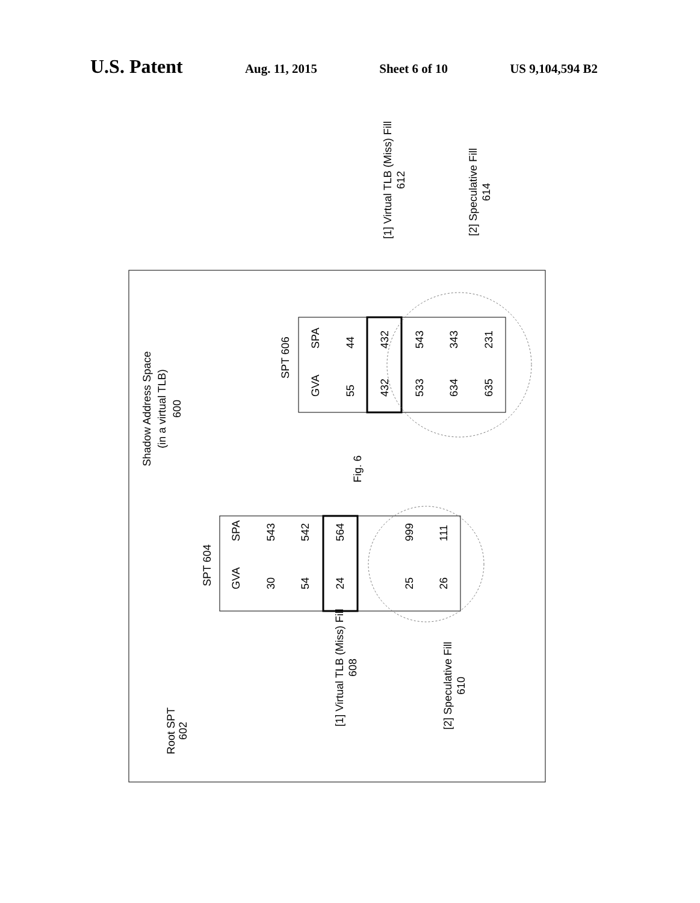U.S. Patent Aug. 11, 2015 Sheet 6 of 10 US 9,104,594 B2
Fig. 6
Shadow Address Space
(in a virtual TLB)
600
Root SPT
602
SPT 604
SPT 606
[1] Virtual TLB (Miss) Fill
608
[2] Speculative Fill
610
[1] Virtual TLB (Miss) Fill
612
[2] Speculative Fill
614
GVA
SPA
30
543
54
542
24
564
25
999
26
111
GVA
SPA
55
44
432
432
533
543
634
343
635
231